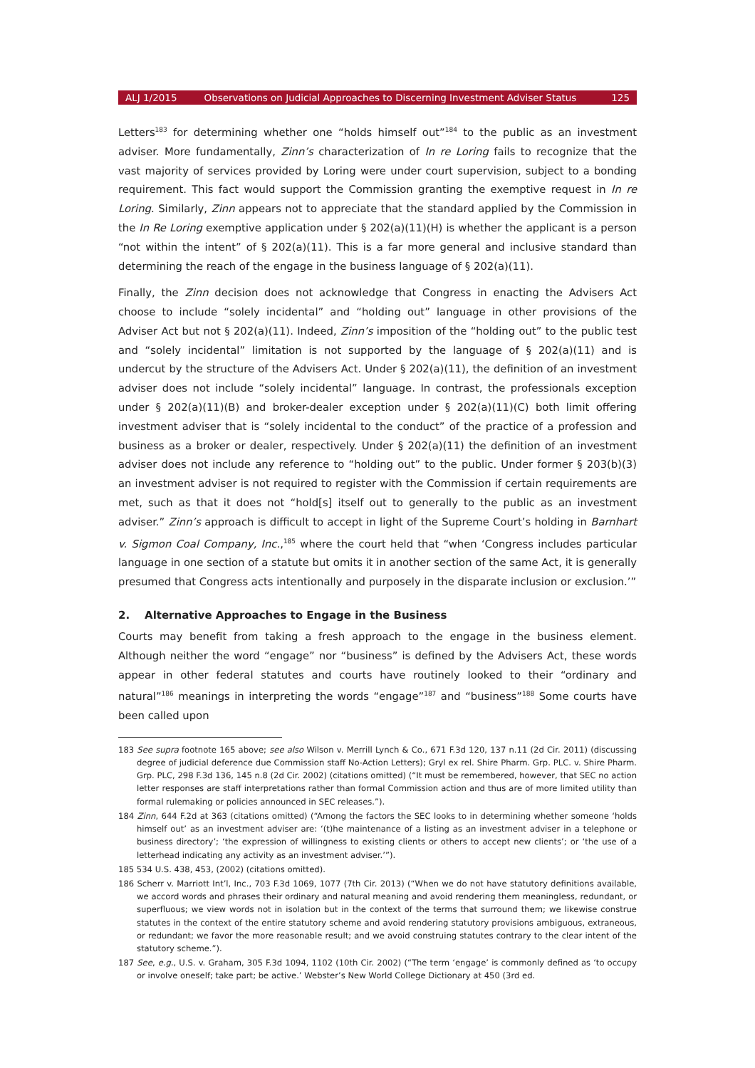ALJ 1/2015 Observations on Judicial Approaches to Discerning Investment Adviser Status 125
Letters<sup>183</sup> for determining whether one “holds himself out”<sup>184</sup> to the public as an investment adviser. More fundamentally, Zinn’s characterization of In re Loring fails to recognize that the vast majority of services provided by Loring were under court supervision, subject to a bonding requirement. This fact would support the Commission granting the exemptive request in In re Loring. Similarly, Zinn appears not to appreciate that the standard applied by the Commission in the In Re Loring exemptive application under § 202(a)(11)(H) is whether the applicant is a person “not within the intent” of § 202(a)(11). This is a far more general and inclusive standard than determining the reach of the engage in the business language of § 202(a)(11).
Finally, the Zinn decision does not acknowledge that Congress in enacting the Advisers Act choose to include “solely incidental” and “holding out” language in other provisions of the Adviser Act but not § 202(a)(11). Indeed, Zinn’s imposition of the “holding out” to the public test and “solely incidental” limitation is not supported by the language of § 202(a)(11) and is undercut by the structure of the Advisers Act. Under § 202(a)(11), the definition of an investment adviser does not include “solely incidental” language. In contrast, the professionals exception under § 202(a)(11)(B) and broker-dealer exception under § 202(a)(11)(C) both limit offering investment adviser that is “solely incidental to the conduct” of the practice of a profession and business as a broker or dealer, respectively. Under § 202(a)(11) the definition of an investment adviser does not include any reference to “holding out” to the public. Under former § 203(b)(3) an investment adviser is not required to register with the Commission if certain requirements are met, such as that it does not “hold[s] itself out to generally to the public as an investment adviser.” Zinn’s approach is difficult to accept in light of the Supreme Court’s holding in Barnhart v. Sigmon Coal Company, Inc.,<sup>185</sup> where the court held that “when ‘Congress includes particular language in one section of a statute but omits it in another section of the same Act, it is generally presumed that Congress acts intentionally and purposely in the disparate inclusion or exclusion.’”
2. Alternative Approaches to Engage in the Business
Courts may benefit from taking a fresh approach to the engage in the business element. Although neither the word “engage” nor “business” is defined by the Advisers Act, these words appear in other federal statutes and courts have routinely looked to their “ordinary and natural”<sup>186</sup> meanings in interpreting the words “engage”<sup>187</sup> and “business”<sup>188</sup> Some courts have been called upon
183 See supra footnote 165 above; see also Wilson v. Merrill Lynch & Co., 671 F.3d 120, 137 n.11 (2d Cir. 2011) (discussing degree of judicial deference due Commission staff No-Action Letters); Gryl ex rel. Shire Pharm. Grp. PLC. v. Shire Pharm. Grp. PLC, 298 F.3d 136, 145 n.8 (2d Cir. 2002) (citations omitted) (“It must be remembered, however, that SEC no action letter responses are staff interpretations rather than formal Commission action and thus are of more limited utility than formal rulemaking or policies announced in SEC releases.”).
184 Zinn, 644 F.2d at 363 (citations omitted) (“Among the factors the SEC looks to in determining whether someone ‘holds himself out’ as an investment adviser are: ‘(t)he maintenance of a listing as an investment adviser in a telephone or business directory’; ‘the expression of willingness to existing clients or others to accept new clients’; or ‘the use of a letterhead indicating any activity as an investment adviser.’”).
185 534 U.S. 438, 453, (2002) (citations omitted).
186 Scherr v. Marriott Int’l, Inc., 703 F.3d 1069, 1077 (7th Cir. 2013) (“When we do not have statutory definitions available, we accord words and phrases their ordinary and natural meaning and avoid rendering them meaningless, redundant, or superfluous; we view words not in isolation but in the context of the terms that surround them; we likewise construe statutes in the context of the entire statutory scheme and avoid rendering statutory provisions ambiguous, extraneous, or redundant; we favor the more reasonable result; and we avoid construing statutes contrary to the clear intent of the statutory scheme.”).
187 See, e.g., U.S. v. Graham, 305 F.3d 1094, 1102 (10th Cir. 2002) (“The term ‘engage’ is commonly defined as ‘to occupy or involve oneself; take part; be active.’ Webster’s New World College Dictionary at 450 (3rd ed.